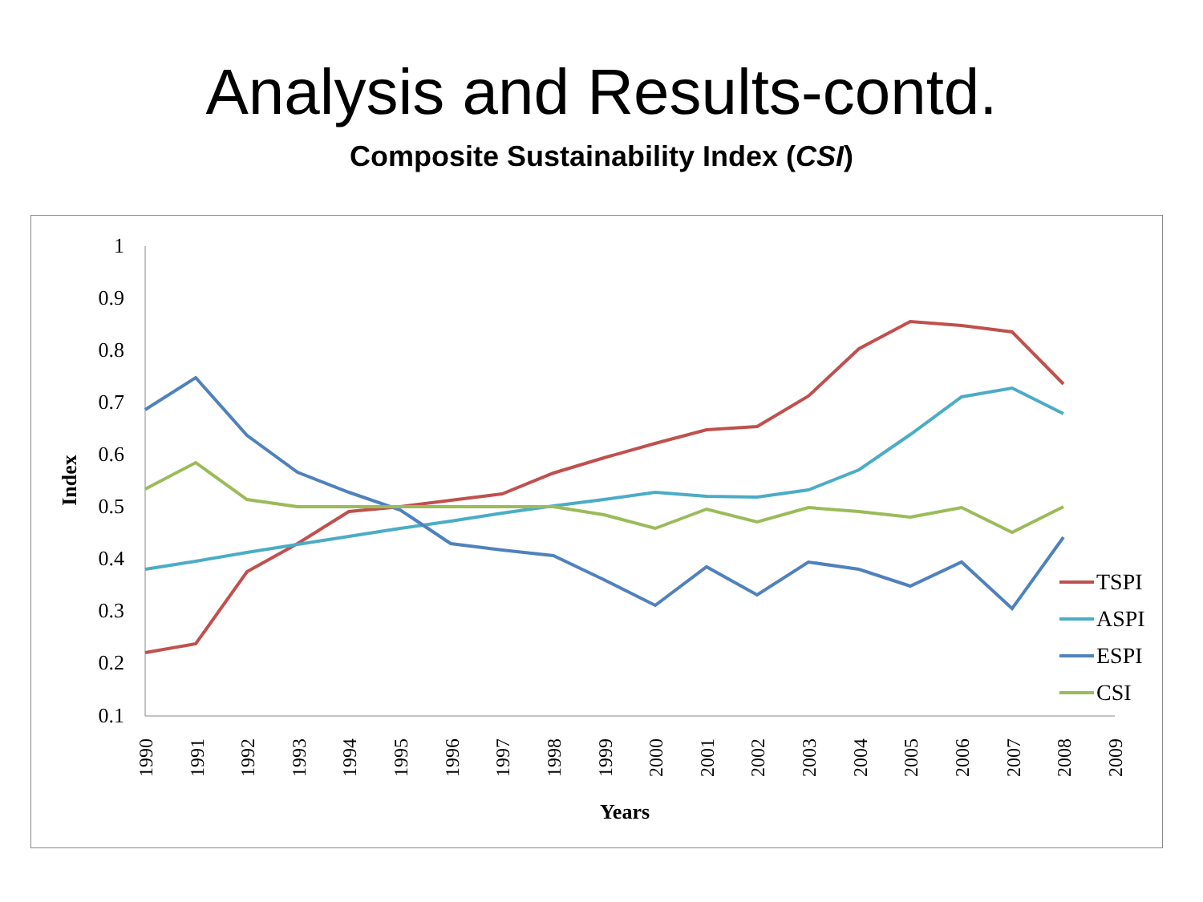Analysis and Results-contd.
Composite Sustainability Index (CSI)
1
0.9
0.8
0.7
0.6
0.5
0.4
0.3
0.2
0.1
1990
1991
1992
1993
1994
1995
1996
1997
1998
1999
2000
2001
2002
2003
2004
2005
2006
2007
2008
2009
Years
Index
TSPI
ASPI
ESPI
CSI